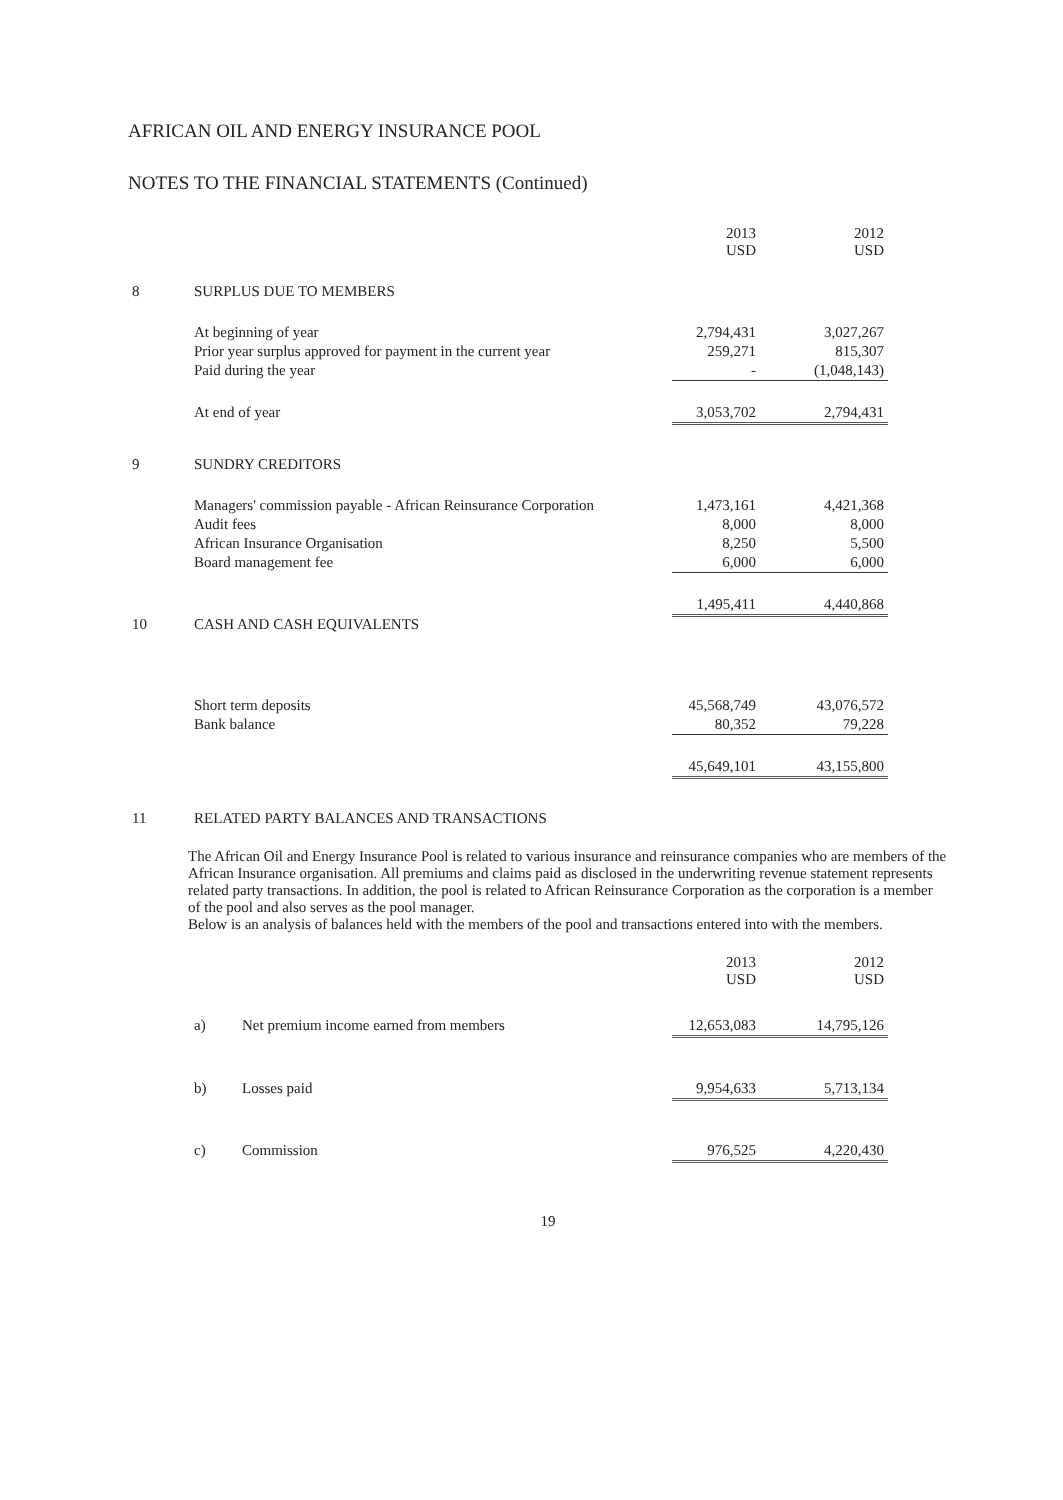AFRICAN OIL AND ENERGY INSURANCE POOL
NOTES TO THE FINANCIAL STATEMENTS (Continued)
| | | 2013 USD | 2012 USD |
| 8 | SURPLUS DUE TO MEMBERS | | |
| | At beginning of year | 2,794,431 | 3,027,267 |
| | Prior year surplus approved for payment in the current year | 259,271 | 815,307 |
| | Paid during the year | - | (1,048,143) |
| | At end of year | 3,053,702 | 2,794,431 |
| 9 | SUNDRY CREDITORS | | |
| | Managers' commission payable - African Reinsurance Corporation | 1,473,161 | 4,421,368 |
| | Audit fees | 8,000 | 8,000 |
| | African Insurance Organisation | 8,250 | 5,500 |
| | Board management fee | 6,000 | 6,000 |
| | | 1,495,411 | 4,440,868 |
| 10 | CASH AND CASH EQUIVALENTS | | |
| | Short term deposits | 45,568,749 | 43,076,572 |
| | Bank balance | 80,352 | 79,228 |
| | | 45,649,101 | 43,155,800 |
| 11 | RELATED PARTY BALANCES AND TRANSACTIONS | | |
The African Oil and Energy Insurance Pool is related to various insurance and reinsurance companies who are members of the African Insurance organisation. All premiums and claims paid as disclosed in the underwriting revenue statement represents related party transactions. In addition, the pool is related to African Reinsurance Corporation as the corporation is a member of the pool and also serves as the pool manager.
Below is an analysis of balances held with the members of the pool and transactions entered into with the members.
| | | | 2013 USD | 2012 USD |
| | a) | Net premium income earned from members | 12,653,083 | 14,795,126 |
| | b) | Losses paid | 9,954,633 | 5,713,134 |
| | c) | Commission | 976,525 | 4,220,430 |
19